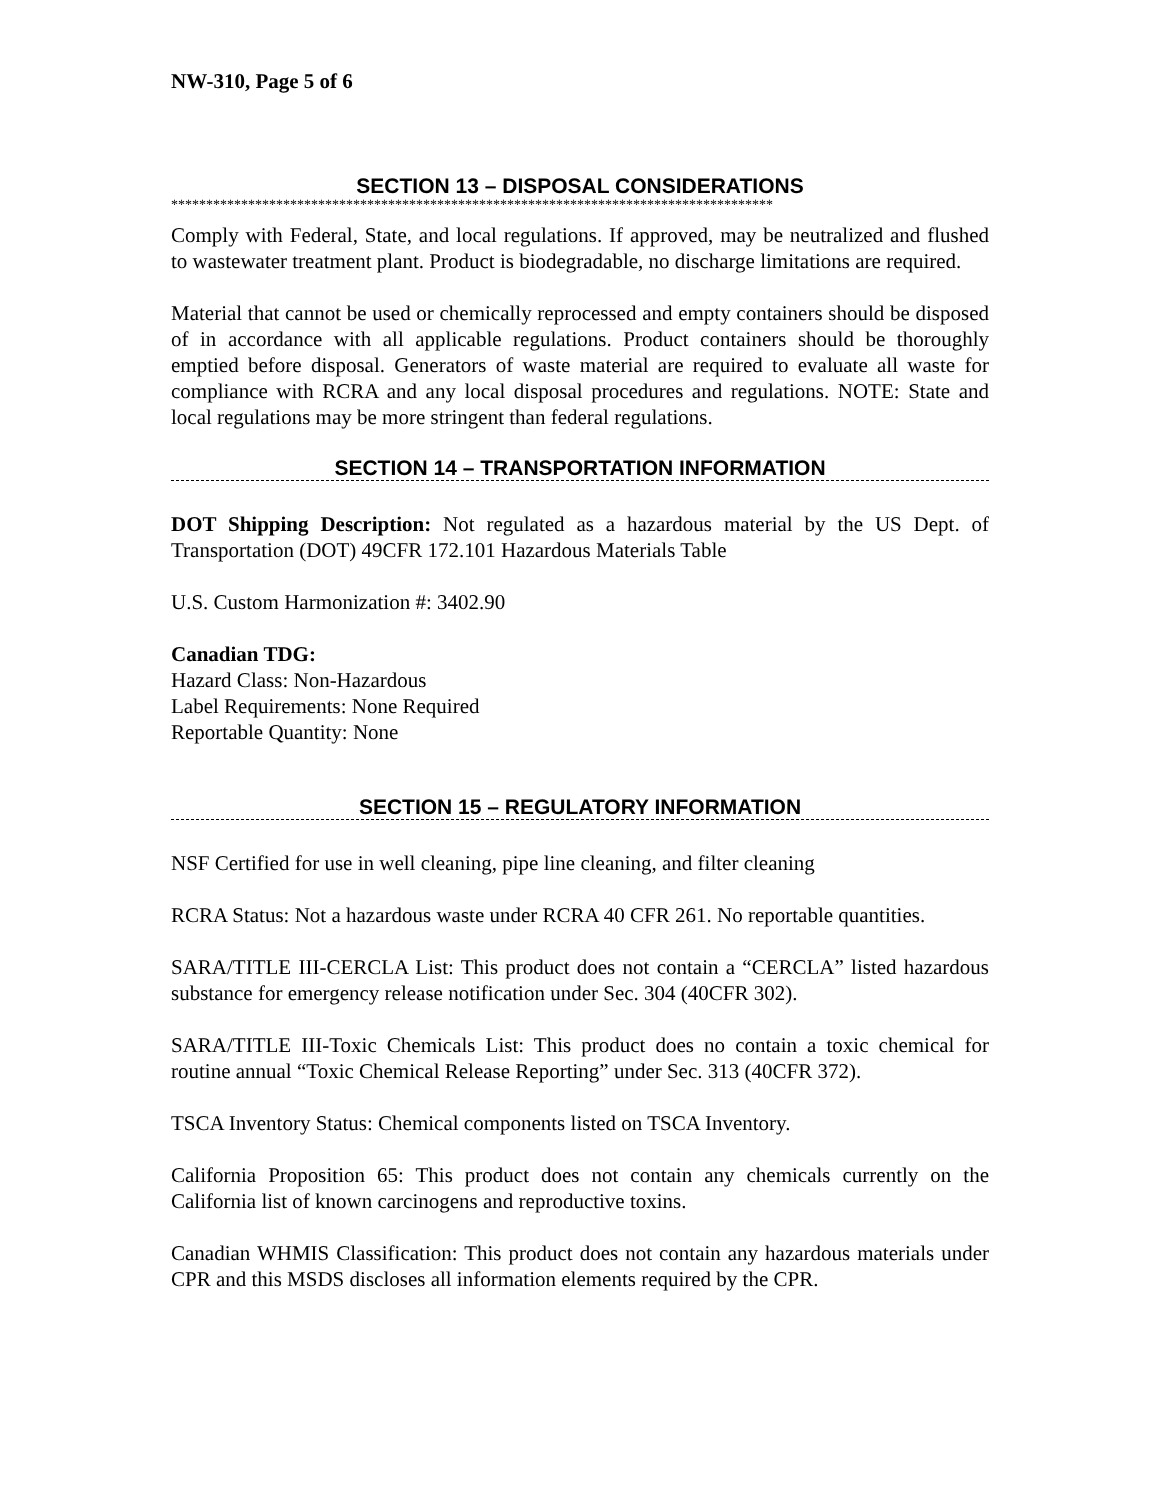NW-310, Page 5 of 6
SECTION 13 – DISPOSAL CONSIDERATIONS
**************************************************************************************
Comply with Federal, State, and local regulations. If approved, may be neutralized and flushed to wastewater treatment plant. Product is biodegradable, no discharge limitations are required.
Material that cannot be used or chemically reprocessed and empty containers should be disposed of in accordance with all applicable regulations. Product containers should be thoroughly emptied before disposal. Generators of waste material are required to evaluate all waste for compliance with RCRA and any local disposal procedures and regulations. NOTE: State and local regulations may be more stringent than federal regulations.
SECTION 14 – TRANSPORTATION INFORMATION
DOT Shipping Description: Not regulated as a hazardous material by the US Dept. of Transportation (DOT) 49CFR 172.101 Hazardous Materials Table
U.S. Custom Harmonization #: 3402.90
Canadian TDG:
Hazard Class: Non-Hazardous
Label Requirements: None Required
Reportable Quantity: None
SECTION 15 – REGULATORY INFORMATION
NSF Certified for use in well cleaning, pipe line cleaning, and filter cleaning
RCRA Status: Not a hazardous waste under RCRA 40 CFR 261. No reportable quantities.
SARA/TITLE III-CERCLA List: This product does not contain a “CERCLA” listed hazardous substance for emergency release notification under Sec. 304 (40CFR 302).
SARA/TITLE III-Toxic Chemicals List: This product does no contain a toxic chemical for routine annual “Toxic Chemical Release Reporting” under Sec. 313 (40CFR 372).
TSCA Inventory Status: Chemical components listed on TSCA Inventory.
California Proposition 65: This product does not contain any chemicals currently on the California list of known carcinogens and reproductive toxins.
Canadian WHMIS Classification: This product does not contain any hazardous materials under CPR and this MSDS discloses all information elements required by the CPR.